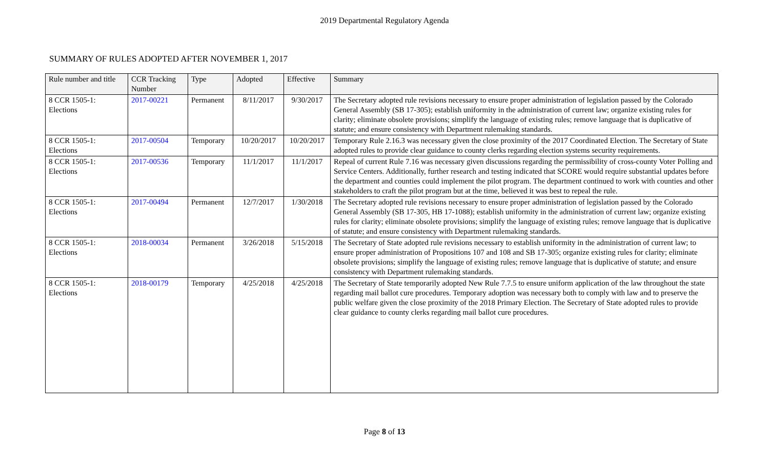2019 Departmental Regulatory Agenda
SUMMARY OF RULES ADOPTED AFTER NOVEMBER 1, 2017
| Rule number and title | CCR Tracking Number | Type | Adopted | Effective | Summary |
| --- | --- | --- | --- | --- | --- |
| 8 CCR 1505-1: Elections | 2017-00221 | Permanent | 8/11/2017 | 9/30/2017 | The Secretary adopted rule revisions necessary to ensure proper administration of legislation passed by the Colorado General Assembly (SB 17-305); establish uniformity in the administration of current law; organize existing rules for clarity; eliminate obsolete provisions; simplify the language of existing rules; remove language that is duplicative of statute; and ensure consistency with Department rulemaking standards. |
| 8 CCR 1505-1: Elections | 2017-00504 | Temporary | 10/20/2017 | 10/20/2017 | Temporary Rule 2.16.3 was necessary given the close proximity of the 2017 Coordinated Election. The Secretary of State adopted rules to provide clear guidance to county clerks regarding election systems security requirements. |
| 8 CCR 1505-1: Elections | 2017-00536 | Temporary | 11/1/2017 | 11/1/2017 | Repeal of current Rule 7.16 was necessary given discussions regarding the permissibility of cross-county Voter Polling and Service Centers. Additionally, further research and testing indicated that SCORE would require substantial updates before the department and counties could implement the pilot program. The department continued to work with counties and other stakeholders to craft the pilot program but at the time, believed it was best to repeal the rule. |
| 8 CCR 1505-1: Elections | 2017-00494 | Permanent | 12/7/2017 | 1/30/2018 | The Secretary adopted rule revisions necessary to ensure proper administration of legislation passed by the Colorado General Assembly (SB 17-305, HB 17-1088); establish uniformity in the administration of current law; organize existing rules for clarity; eliminate obsolete provisions; simplify the language of existing rules; remove language that is duplicative of statute; and ensure consistency with Department rulemaking standards. |
| 8 CCR 1505-1: Elections | 2018-00034 | Permanent | 3/26/2018 | 5/15/2018 | The Secretary of State adopted rule revisions necessary to establish uniformity in the administration of current law; to ensure proper administration of Propositions 107 and 108 and SB 17-305; organize existing rules for clarity; eliminate obsolete provisions; simplify the language of existing rules; remove language that is duplicative of statute; and ensure consistency with Department rulemaking standards. |
| 8 CCR 1505-1: Elections | 2018-00179 | Temporary | 4/25/2018 | 4/25/2018 | The Secretary of State temporarily adopted New Rule 7.7.5 to ensure uniform application of the law throughout the state regarding mail ballot cure procedures. Temporary adoption was necessary both to comply with law and to preserve the public welfare given the close proximity of the 2018 Primary Election. The Secretary of State adopted rules to provide clear guidance to county clerks regarding mail ballot cure procedures. |
Page 8 of 13